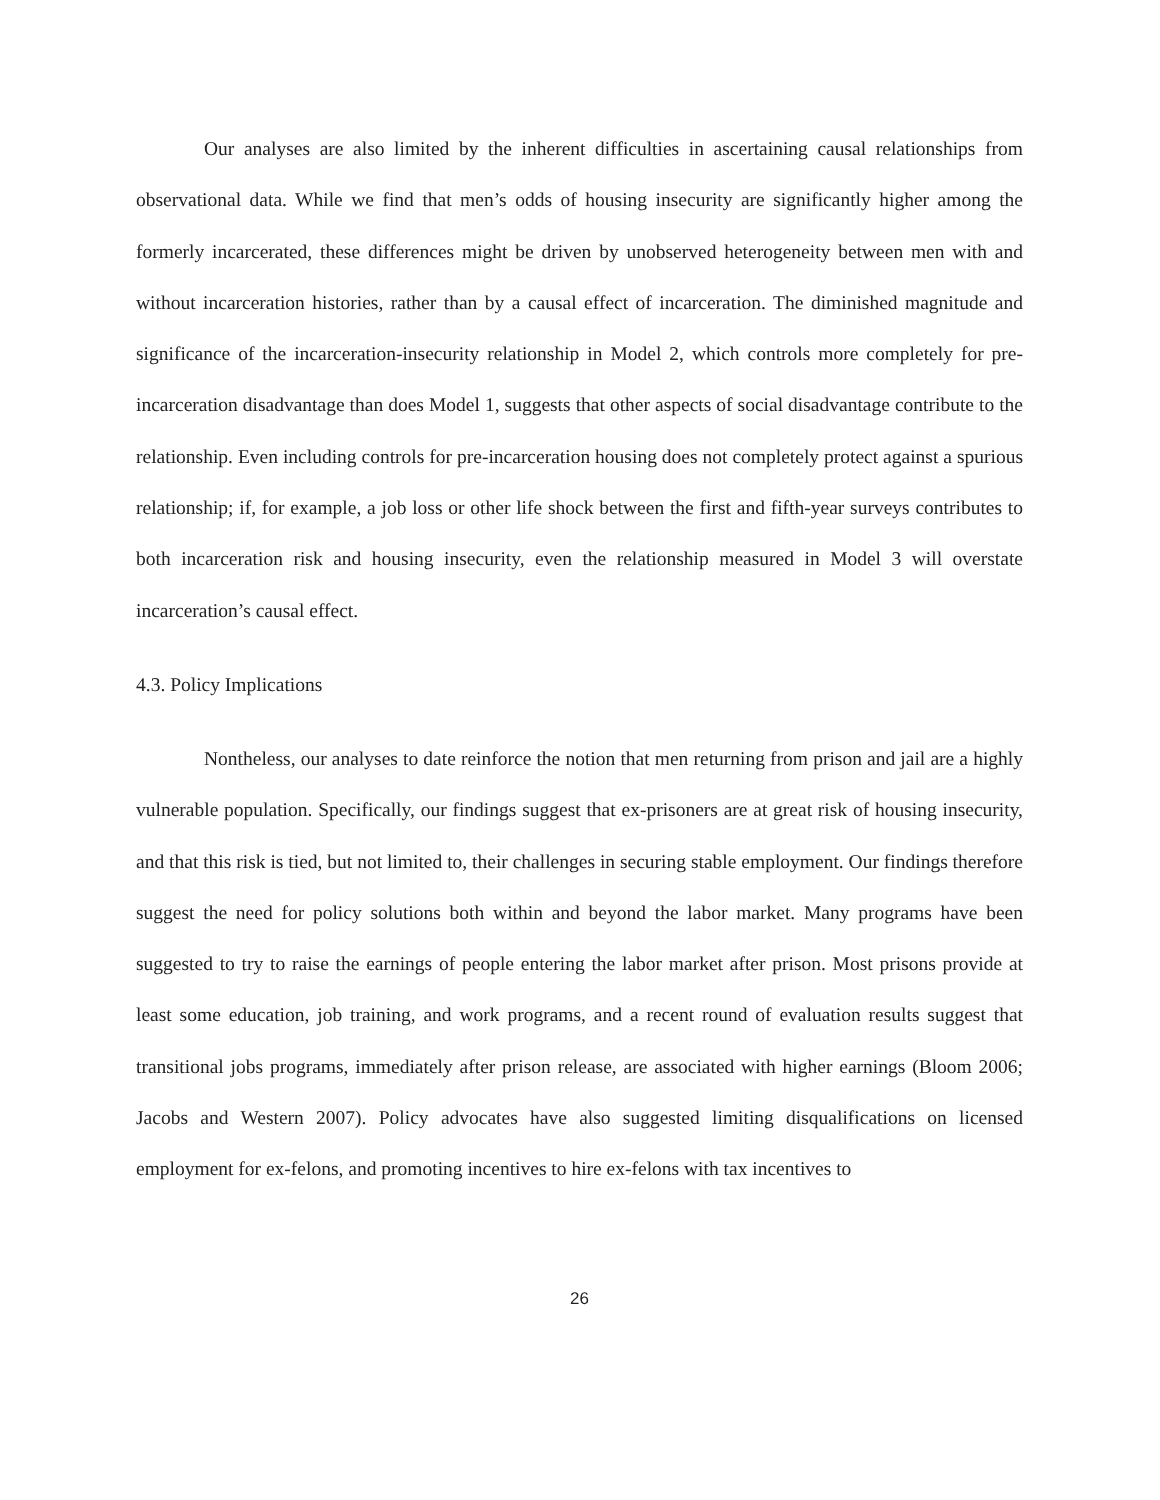Our analyses are also limited by the inherent difficulties in ascertaining causal relationships from observational data. While we find that men’s odds of housing insecurity are significantly higher among the formerly incarcerated, these differences might be driven by unobserved heterogeneity between men with and without incarceration histories, rather than by a causal effect of incarceration. The diminished magnitude and significance of the incarceration-insecurity relationship in Model 2, which controls more completely for pre-incarceration disadvantage than does Model 1, suggests that other aspects of social disadvantage contribute to the relationship. Even including controls for pre-incarceration housing does not completely protect against a spurious relationship; if, for example, a job loss or other life shock between the first and fifth-year surveys contributes to both incarceration risk and housing insecurity, even the relationship measured in Model 3 will overstate incarceration’s causal effect.
4.3. Policy Implications
Nontheless, our analyses to date reinforce the notion that men returning from prison and jail are a highly vulnerable population. Specifically, our findings suggest that ex-prisoners are at great risk of housing insecurity, and that this risk is tied, but not limited to, their challenges in securing stable employment. Our findings therefore suggest the need for policy solutions both within and beyond the labor market. Many programs have been suggested to try to raise the earnings of people entering the labor market after prison. Most prisons provide at least some education, job training, and work programs, and a recent round of evaluation results suggest that transitional jobs programs, immediately after prison release, are associated with higher earnings (Bloom 2006; Jacobs and Western 2007). Policy advocates have also suggested limiting disqualifications on licensed employment for ex-felons, and promoting incentives to hire ex-felons with tax incentives to
26